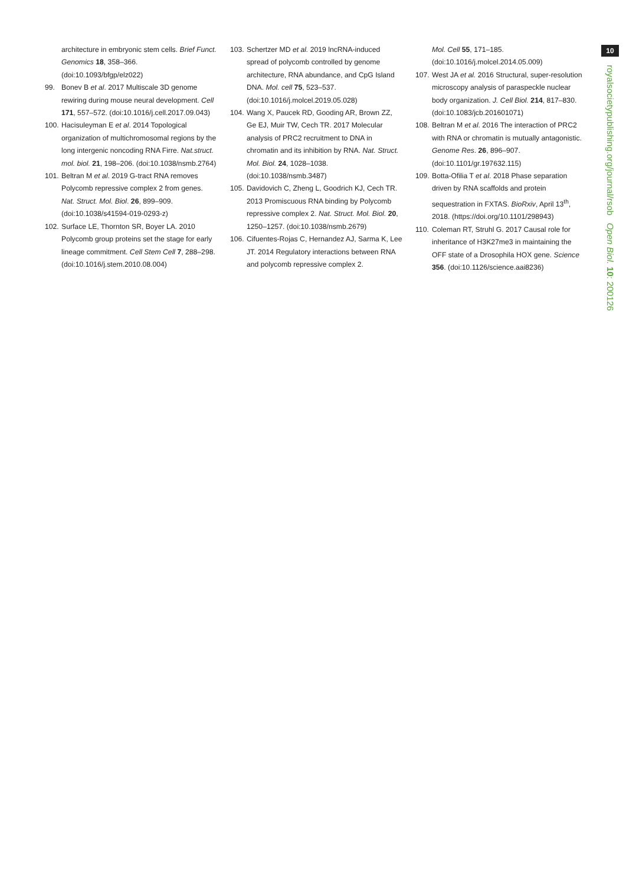architecture in embryonic stem cells. Brief Funct. Genomics 18, 358–366. (doi:10.1093/bfgp/elz022)
99. Bonev B et al. 2017 Multiscale 3D genome rewiring during mouse neural development. Cell 171, 557–572. (doi:10.1016/j.cell.2017.09.043)
100. Hacisuleyman E et al. 2014 Topological organization of multichromosomal regions by the long intergenic noncoding RNA Firre. Nat.struct. mol. biol. 21, 198–206. (doi:10.1038/nsmb.2764)
101. Beltran M et al. 2019 G-tract RNA removes Polycomb repressive complex 2 from genes. Nat. Struct. Mol. Biol. 26, 899–909. (doi:10.1038/s41594-019-0293-z)
102. Surface LE, Thornton SR, Boyer LA. 2010 Polycomb group proteins set the stage for early lineage commitment. Cell Stem Cell 7, 288–298. (doi:10.1016/j.stem.2010.08.004)
103. Schertzer MD et al. 2019 lncRNA-induced spread of polycomb controlled by genome architecture, RNA abundance, and CpG Island DNA. Mol. cell 75, 523–537. (doi:10.1016/j.molcel.2019.05.028)
104. Wang X, Paucek RD, Gooding AR, Brown ZZ, Ge EJ, Muir TW, Cech TR. 2017 Molecular analysis of PRC2 recruitment to DNA in chromatin and its inhibition by RNA. Nat. Struct. Mol. Biol. 24, 1028–1038. (doi:10.1038/nsmb.3487)
105. Davidovich C, Zheng L, Goodrich KJ, Cech TR. 2013 Promiscuous RNA binding by Polycomb repressive complex 2. Nat. Struct. Mol. Biol. 20, 1250–1257. (doi:10.1038/nsmb.2679)
106. Cifuentes-Rojas C, Hernandez AJ, Sarma K, Lee JT. 2014 Regulatory interactions between RNA and polycomb repressive complex 2.
Mol. Cell 55, 171–185. (doi:10.1016/j.molcel.2014.05.009)
107. West JA et al. 2016 Structural, super-resolution microscopy analysis of paraspeckle nuclear body organization. J. Cell Biol. 214, 817–830. (doi:10.1083/jcb.201601071)
108. Beltran M et al. 2016 The interaction of PRC2 with RNA or chromatin is mutually antagonistic. Genome Res. 26, 896–907. (doi:10.1101/gr.197632.115)
109. Botta-Ofilia T et al. 2018 Phase separation driven by RNA scaffolds and protein sequestration in FXTAS. BioRxiv, April 13<sup>th</sup>, 2018. (https://doi.org/10.1101/298943)
110. Coleman RT, Struhl G. 2017 Causal role for inheritance of H3K27me3 in maintaining the OFF state of a Drosophila HOX gene. Science 356. (doi:10.1126/science.aai8236)
10
royalsocietypublishing.org/journal/rsob Open Biol. 10: 200126